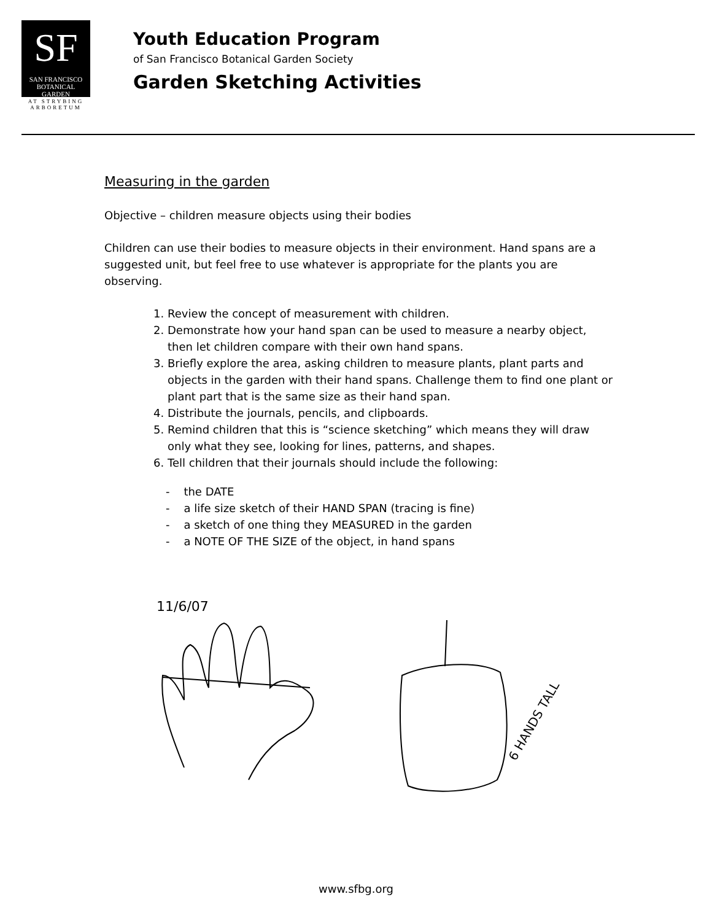SF
SAN FRANCISCO
BOTANICAL
GARDEN
AT STRYBING
ARBORETUM
Youth Education Program
of San Francisco Botanical Garden Society
Garden Sketching Activities
Measuring in the garden
Objective – children measure objects using their bodies
Children can use their bodies to measure objects in their environment. Hand spans are a suggested unit, but feel free to use whatever is appropriate for the plants you are observing.
1. Review the concept of measurement with children.
2. Demonstrate how your hand span can be used to measure a nearby object, then let children compare with their own hand spans.
3. Briefly explore the area, asking children to measure plants, plant parts and objects in the garden with their hand spans. Challenge them to find one plant or plant part that is the same size as their hand span.
4. Distribute the journals, pencils, and clipboards.
5. Remind children that this is “science sketching” which means they will draw only what they see, looking for lines, patterns, and shapes.
6. Tell children that their journals should include the following:
- the DATE
- a life size sketch of their HAND SPAN (tracing is fine)
- a sketch of one thing they MEASURED in the garden
- a NOTE OF THE SIZE of the object, in hand spans
11/6/07
6 HANDS TALL
www.sfbg.org